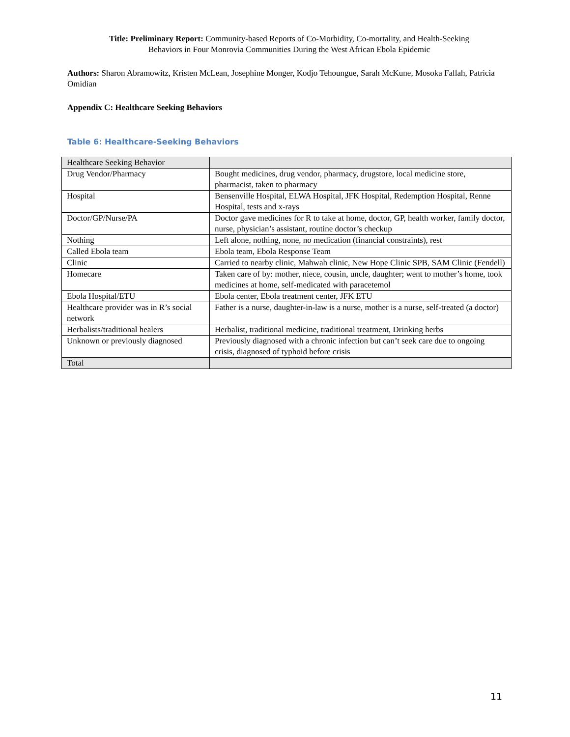Title: Preliminary Report: Community-based Reports of Co-Morbidity, Co-mortality, and Health-Seeking
Behaviors in Four Monrovia Communities During the West African Ebola Epidemic
Authors: Sharon Abramowitz, Kristen McLean, Josephine Monger, Kodjo Tehoungue, Sarah McKune, Mosoka Fallah, Patricia Omidian
Appendix C: Healthcare Seeking Behaviors
Table 6: Healthcare-Seeking Behaviors
| Healthcare Seeking Behavior | |
| Drug Vendor/Pharmacy | Bought medicines, drug vendor, pharmacy, drugstore, local medicine store, pharmacist, taken to pharmacy |
| Hospital | Bensenville Hospital, ELWA Hospital, JFK Hospital, Redemption Hospital, Renne Hospital, tests and x-rays |
| Doctor/GP/Nurse/PA | Doctor gave medicines for R to take at home, doctor, GP, health worker, family doctor, nurse, physician’s assistant, routine doctor’s checkup |
| Nothing | Left alone, nothing, none, no medication (financial constraints), rest |
| Called Ebola team | Ebola team, Ebola Response Team |
| Clinic | Carried to nearby clinic, Mahwah clinic, New Hope Clinic SPB, SAM Clinic (Fendell) |
| Homecare | Taken care of by: mother, niece, cousin, uncle, daughter; went to mother’s home, took medicines at home, self-medicated with paracetemol |
| Ebola Hospital/ETU | Ebola center, Ebola treatment center, JFK ETU |
| Healthcare provider was in R’s social network | Father is a nurse, daughter-in-law is a nurse, mother is a nurse, self-treated (a doctor) |
| Herbalists/traditional healers | Herbalist, traditional medicine, traditional treatment, Drinking herbs |
| Unknown or previously diagnosed | Previously diagnosed with a chronic infection but can’t seek care due to ongoing crisis, diagnosed of typhoid before crisis |
| Total | |
11